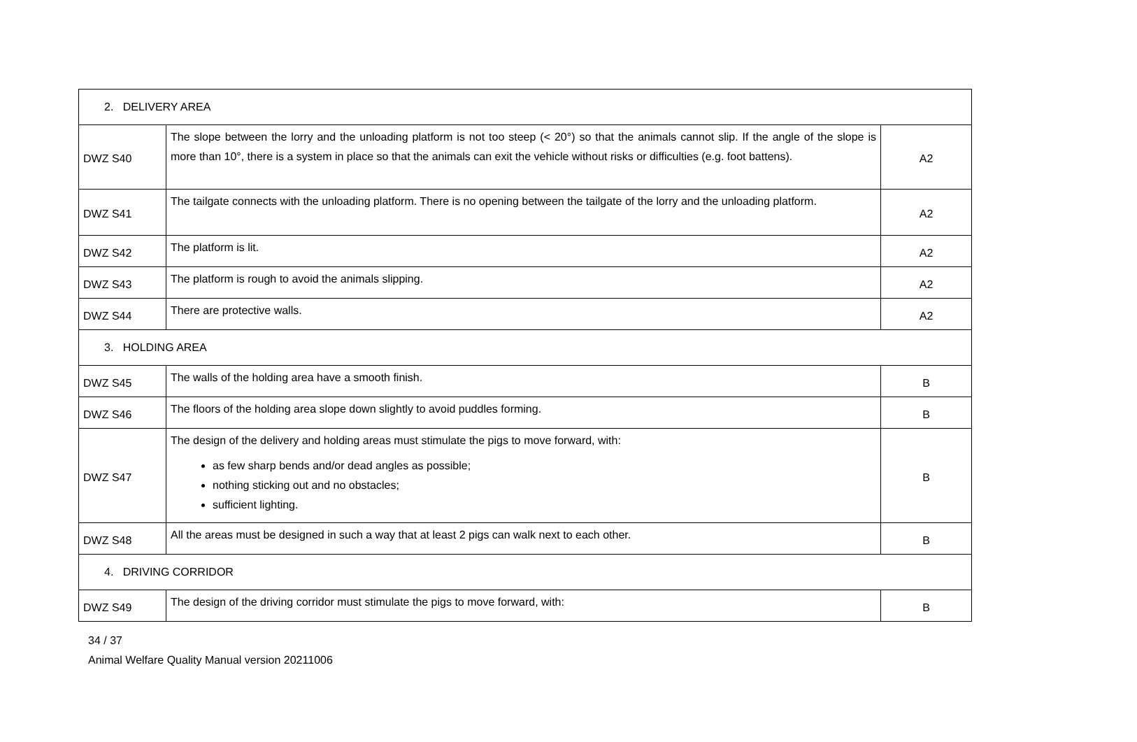| 2. DELIVERY AREA | | |
| DWZ S40 | The slope between the lorry and the unloading platform is not too steep (< 20°) so that the animals cannot slip. If the angle of the slope is more than 10°, there is a system in place so that the animals can exit the vehicle without risks or difficulties (e.g. foot battens). | A2 |
| DWZ S41 | The tailgate connects with the unloading platform. There is no opening between the tailgate of the lorry and the unloading platform. | A2 |
| DWZ S42 | The platform is lit. | A2 |
| DWZ S43 | The platform is rough to avoid the animals slipping. | A2 |
| DWZ S44 | There are protective walls. | A2 |
| 3. HOLDING AREA | | |
| DWZ S45 | The walls of the holding area have a smooth finish. | B |
| DWZ S46 | The floors of the holding area slope down slightly to avoid puddles forming. | B |
| DWZ S47 | The design of the delivery and holding areas must stimulate the pigs to move forward, with: as few sharp bends and/or dead angles as possible; nothing sticking out and no obstacles; sufficient lighting. | B |
| DWZ S48 | All the areas must be designed in such a way that at least 2 pigs can walk next to each other. | B |
| 4. DRIVING CORRIDOR | | |
| DWZ S49 | The design of the driving corridor must stimulate the pigs to move forward, with: | B |
34 / 37
Animal Welfare Quality Manual version 20211006